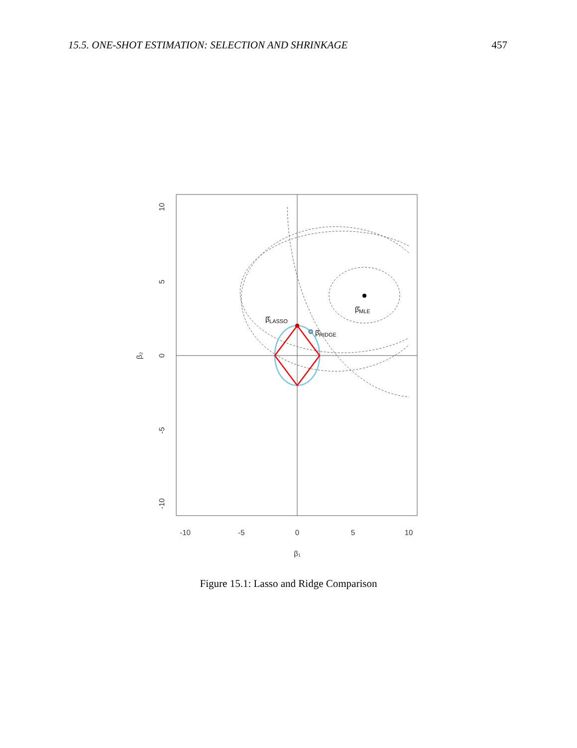15.5. ONE-SHOT ESTIMATION: SELECTION AND SHRINKAGE 457
β̂MLE
β̂LASSO
β̂RIDGE
-10
-5
0
5
10
β₁
10
5
0
-5
-10
β₂
Figure 15.1: Lasso and Ridge Comparison